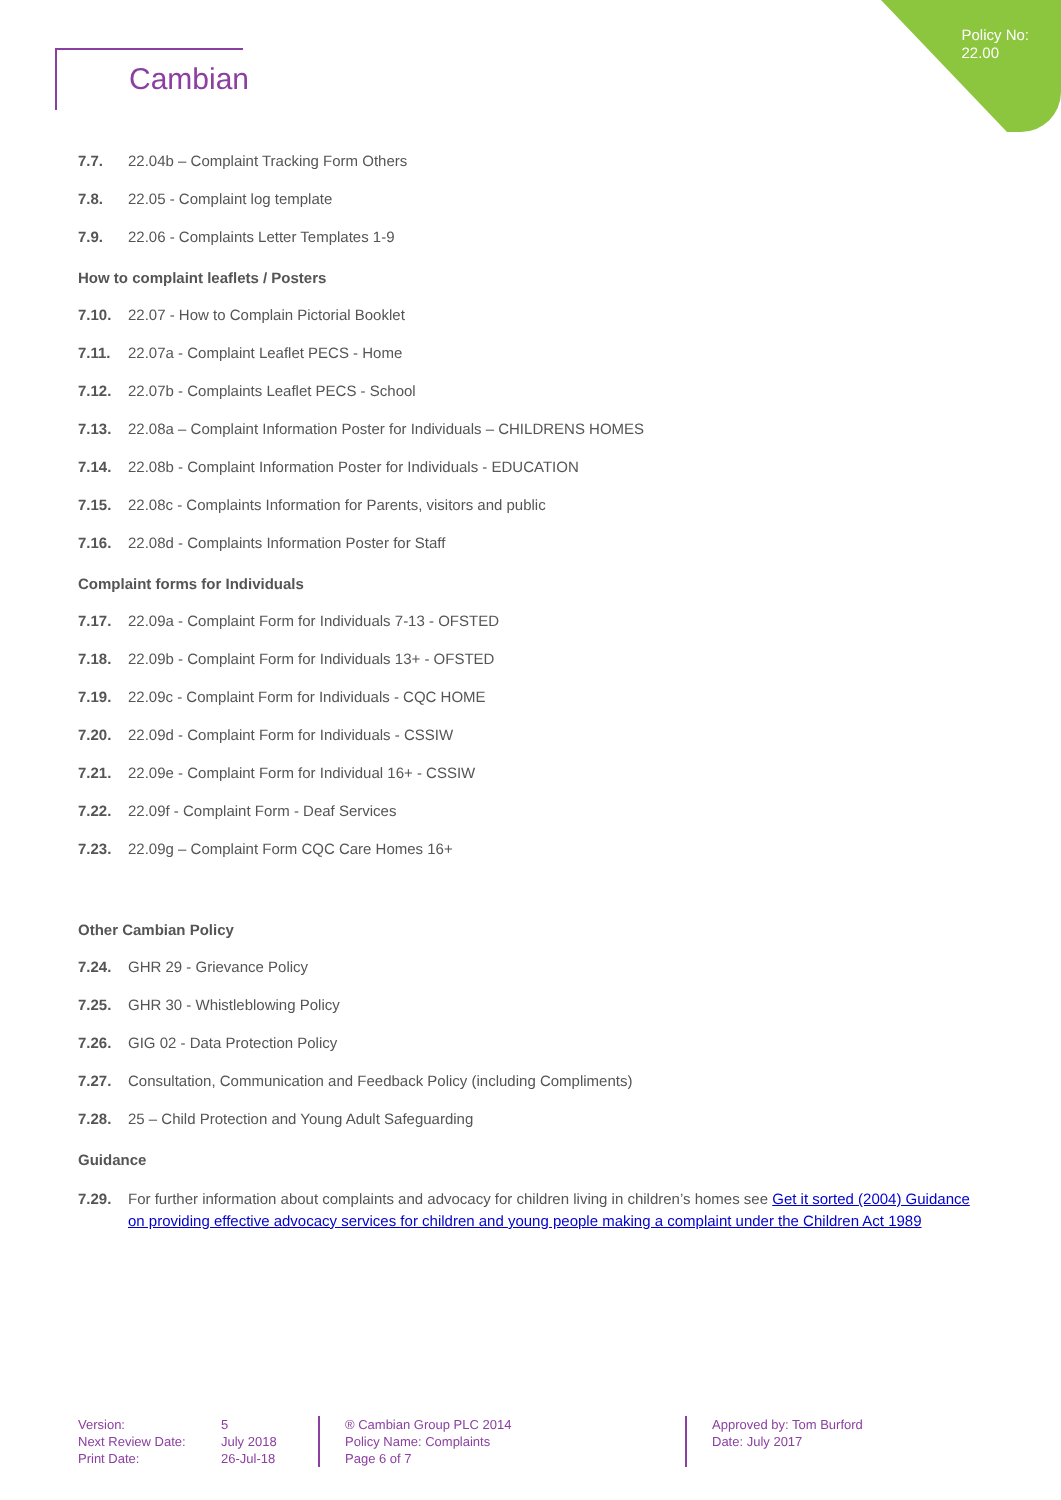Policy No:
22.00
Cambian
7.7. 22.04b – Complaint Tracking Form Others
7.8. 22.05 - Complaint log template
7.9. 22.06 - Complaints Letter Templates 1-9
How to complaint leaflets / Posters
7.10. 22.07 - How to Complain Pictorial Booklet
7.11. 22.07a - Complaint Leaflet PECS - Home
7.12. 22.07b - Complaints Leaflet PECS - School
7.13. 22.08a – Complaint Information Poster for Individuals – CHILDRENS HOMES
7.14. 22.08b - Complaint Information Poster for Individuals - EDUCATION
7.15. 22.08c - Complaints Information for Parents, visitors and public
7.16. 22.08d - Complaints Information Poster for Staff
Complaint forms for Individuals
7.17. 22.09a - Complaint Form for Individuals 7-13 - OFSTED
7.18. 22.09b - Complaint Form for Individuals 13+ - OFSTED
7.19. 22.09c - Complaint Form for Individuals - CQC HOME
7.20. 22.09d - Complaint Form for Individuals - CSSIW
7.21. 22.09e - Complaint Form for Individual 16+ - CSSIW
7.22. 22.09f - Complaint Form - Deaf Services
7.23. 22.09g – Complaint Form CQC Care Homes 16+
Other Cambian Policy
7.24. GHR 29 - Grievance Policy
7.25. GHR 30 - Whistleblowing Policy
7.26. GIG 02 - Data Protection Policy
7.27. Consultation, Communication and Feedback Policy (including Compliments)
7.28. 25 – Child Protection and Young Adult Safeguarding
Guidance
7.29. For further information about complaints and advocacy for children living in children’s homes see Get it sorted (2004) Guidance on providing effective advocacy services for children and young people making a complaint under the Children Act 1989
Version:
Next Review Date:
Print Date:
5
July 2018
26-Jul-18
® Cambian Group PLC 2014
Policy Name: Complaints
Page 6 of 7
Approved by: Tom Burford
Date: July 2017